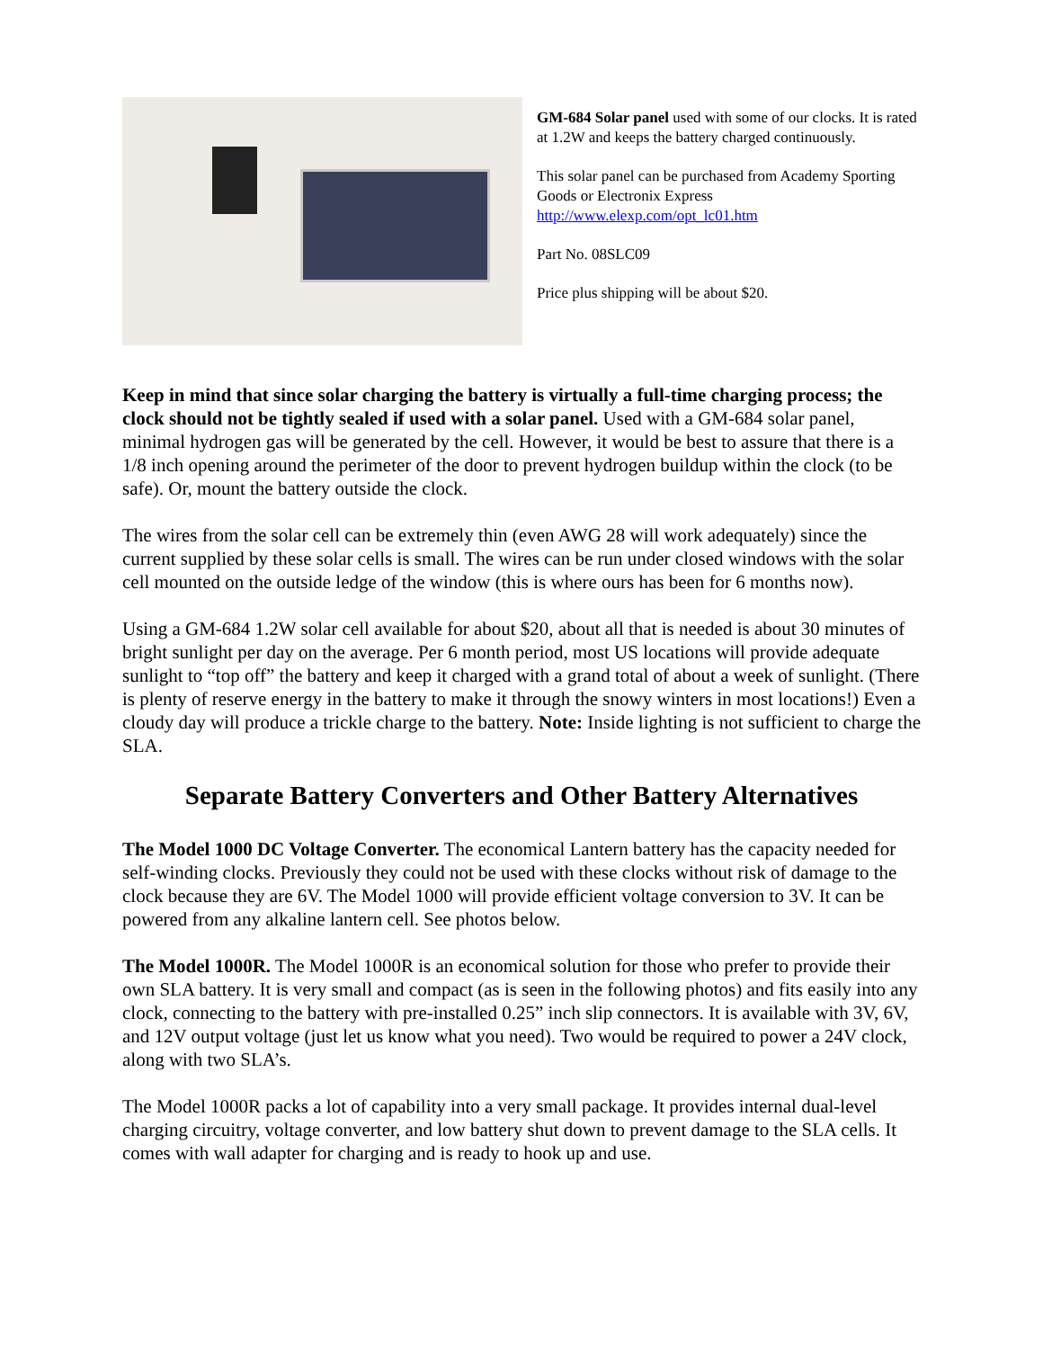GM-684 Solar panel used with some of our clocks. It is rated at 1.2W and keeps the battery charged continuously.
This solar panel can be purchased from Academy Sporting Goods or Electronix Express http://www.elexp.com/opt_lc01.htm
Part No. 08SLC09
Price plus shipping will be about $20.
Keep in mind that since solar charging the battery is virtually a full-time charging process; the clock should not be tightly sealed if used with a solar panel. Used with a GM-684 solar panel, minimal hydrogen gas will be generated by the cell. However, it would be best to assure that there is a 1/8 inch opening around the perimeter of the door to prevent hydrogen buildup within the clock (to be safe). Or, mount the battery outside the clock.
The wires from the solar cell can be extremely thin (even AWG 28 will work adequately) since the current supplied by these solar cells is small. The wires can be run under closed windows with the solar cell mounted on the outside ledge of the window (this is where ours has been for 6 months now).
Using a GM-684 1.2W solar cell available for about $20, about all that is needed is about 30 minutes of bright sunlight per day on the average. Per 6 month period, most US locations will provide adequate sunlight to “top off” the battery and keep it charged with a grand total of about a week of sunlight. (There is plenty of reserve energy in the battery to make it through the snowy winters in most locations!) Even a cloudy day will produce a trickle charge to the battery. Note: Inside lighting is not sufficient to charge the SLA.
Separate Battery Converters and Other Battery Alternatives
The Model 1000 DC Voltage Converter. The economical Lantern battery has the capacity needed for self-winding clocks. Previously they could not be used with these clocks without risk of damage to the clock because they are 6V. The Model 1000 will provide efficient voltage conversion to 3V. It can be powered from any alkaline lantern cell. See photos below.
The Model 1000R. The Model 1000R is an economical solution for those who prefer to provide their own SLA battery. It is very small and compact (as is seen in the following photos) and fits easily into any clock, connecting to the battery with pre-installed 0.25” inch slip connectors. It is available with 3V, 6V, and 12V output voltage (just let us know what you need). Two would be required to power a 24V clock, along with two SLA’s.
The Model 1000R packs a lot of capability into a very small package. It provides internal dual-level charging circuitry, voltage converter, and low battery shut down to prevent damage to the SLA cells. It comes with wall adapter for charging and is ready to hook up and use.